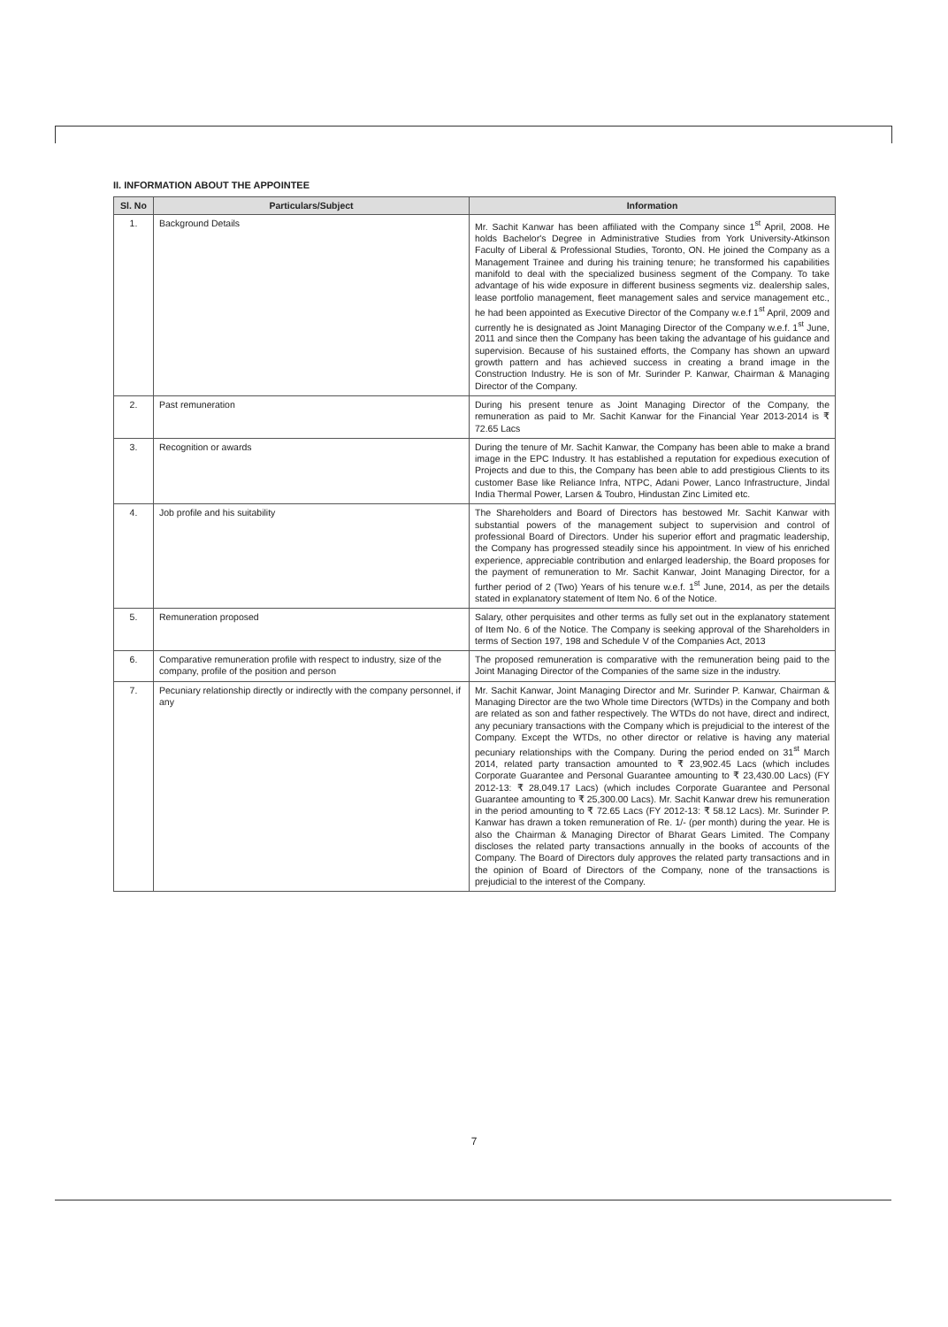II. INFORMATION ABOUT THE APPOINTEE
| Sl. No | Particulars/Subject | Information |
| --- | --- | --- |
| 1. | Background Details | Mr. Sachit Kanwar has been affiliated with the Company since 1<sup>st</sup> April, 2008. He holds Bachelor's Degree in Administrative Studies from York University-Atkinson Faculty of Liberal & Professional Studies, Toronto, ON. He joined the Company as a Management Trainee and during his training tenure; he transformed his capabilities manifold to deal with the specialized business segment of the Company. To take advantage of his wide exposure in different business segments viz. dealership sales, lease portfolio management, fleet management sales and service management etc., he had been appointed as Executive Director of the Company w.e.f 1<sup>st</sup> April, 2009 and currently he is designated as Joint Managing Director of the Company w.e.f. 1<sup>st</sup> June, 2011 and since then the Company has been taking the advantage of his guidance and supervision. Because of his sustained efforts, the Company has shown an upward growth pattern and has achieved success in creating a brand image in the Construction Industry. He is son of Mr. Surinder P. Kanwar, Chairman & Managing Director of the Company. |
| 2. | Past remuneration | During his present tenure as Joint Managing Director of the Company, the remuneration as paid to Mr. Sachit Kanwar for the Financial Year 2013-2014 is ₹ 72.65 Lacs |
| 3. | Recognition or awards | During the tenure of Mr. Sachit Kanwar, the Company has been able to make a brand image in the EPC Industry. It has established a reputation for expedious execution of Projects and due to this, the Company has been able to add prestigious Clients to its customer Base like Reliance Infra, NTPC, Adani Power, Lanco Infrastructure, Jindal India Thermal Power, Larsen & Toubro, Hindustan Zinc Limited etc. |
| 4. | Job profile and his suitability | The Shareholders and Board of Directors has bestowed Mr. Sachit Kanwar with substantial powers of the management subject to supervision and control of professional Board of Directors. Under his superior effort and pragmatic leadership, the Company has progressed steadily since his appointment. In view of his enriched experience, appreciable contribution and enlarged leadership, the Board proposes for the payment of remuneration to Mr. Sachit Kanwar, Joint Managing Director, for a further period of 2 (Two) Years of his tenure w.e.f. 1<sup>st</sup> June, 2014, as per the details stated in explanatory statement of Item No. 6 of the Notice. |
| 5. | Remuneration proposed | Salary, other perquisites and other terms as fully set out in the explanatory statement of Item No. 6 of the Notice. The Company is seeking approval of the Shareholders in terms of Section 197, 198 and Schedule V of the Companies Act, 2013 |
| 6. | Comparative remuneration profile with respect to industry, size of the company, profile of the position and person | The proposed remuneration is comparative with the remuneration being paid to the Joint Managing Director of the Companies of the same size in the industry. |
| 7. | Pecuniary relationship directly or indirectly with the company personnel, if any | Mr. Sachit Kanwar, Joint Managing Director and Mr. Surinder P. Kanwar, Chairman & Managing Director are the two Whole time Directors (WTDs) in the Company and both are related as son and father respectively. The WTDs do not have, direct and indirect, any pecuniary transactions with the Company which is prejudicial to the interest of the Company. Except the WTDs, no other director or relative is having any material pecuniary relationships with the Company. During the period ended on 31<sup>st</sup> March 2014, related party transaction amounted to ₹ 23,902.45 Lacs (which includes Corporate Guarantee and Personal Guarantee amounting to ₹ 23,430.00 Lacs) (FY 2012-13: ₹ 28,049.17 Lacs) (which includes Corporate Guarantee and Personal Guarantee amounting to ₹ 25,300.00 Lacs). Mr. Sachit Kanwar drew his remuneration in the period amounting to ₹ 72.65 Lacs (FY 2012-13: ₹ 58.12 Lacs). Mr. Surinder P. Kanwar has drawn a token remuneration of Re. 1/- (per month) during the year. He is also the Chairman & Managing Director of Bharat Gears Limited. The Company discloses the related party transactions annually in the books of accounts of the Company. The Board of Directors duly approves the related party transactions and in the opinion of Board of Directors of the Company, none of the transactions is prejudicial to the interest of the Company. |
7